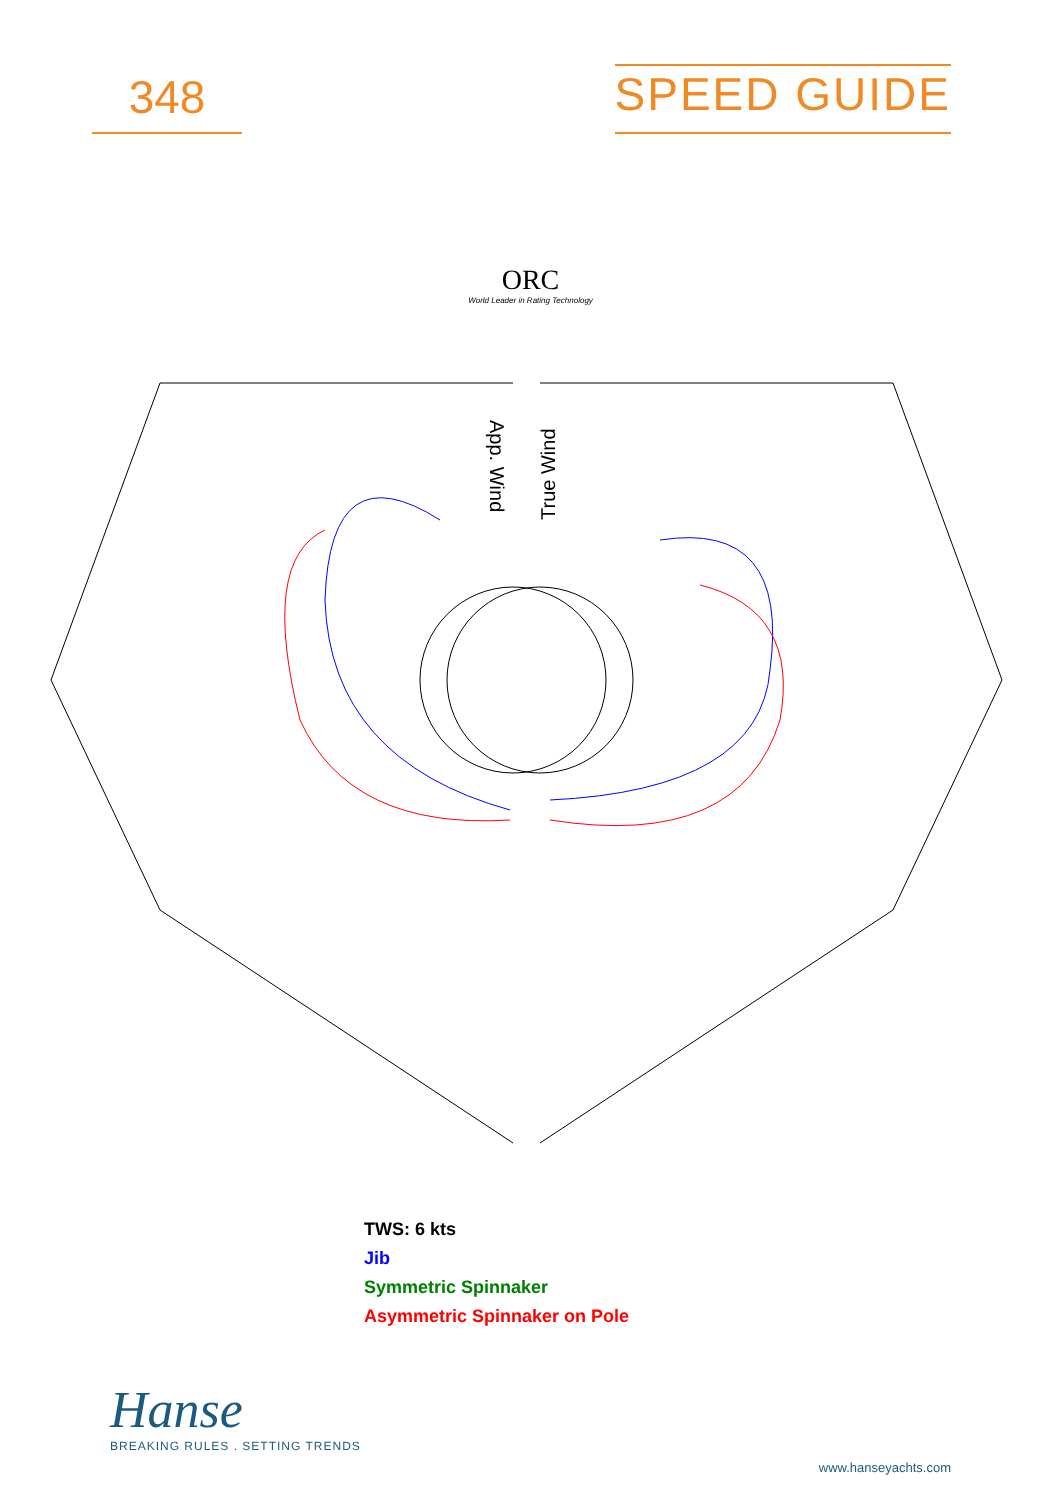348
SPEED GUIDE
ORC
World Leader in Rating Technology
App. Wind
True Wind
TWS: 6 kts
Jib
Symmetric Spinnaker
Asymmetric Spinnaker on Pole
Hanse
BREAKING RULES . SETTING TRENDS
www.hanseyachts.com